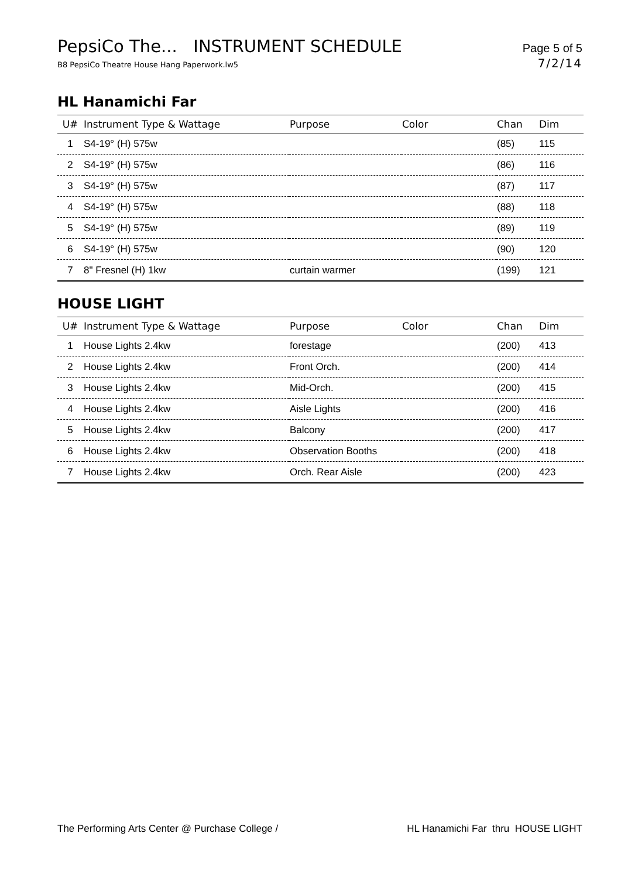PepsiCo The... INSTRUMENT SCHEDULE Page 5 of 5
B8 PepsiCo Theatre House Hang Paperwork.lw5 7/2/14
HL Hanamichi Far
| U# | Instrument Type & Wattage | Purpose | Color | Chan | Dim |
| --- | --- | --- | --- | --- | --- |
| 1 | S4-19° (H) 575w | | | (85) | 115 |
| 2 | S4-19° (H) 575w | | | (86) | 116 |
| 3 | S4-19° (H) 575w | | | (87) | 117 |
| 4 | S4-19° (H) 575w | | | (88) | 118 |
| 5 | S4-19° (H) 575w | | | (89) | 119 |
| 6 | S4-19° (H) 575w | | | (90) | 120 |
| 7 | 8" Fresnel (H) 1kw | curtain warmer | | (199) | 121 |
HOUSE LIGHT
| U# | Instrument Type & Wattage | Purpose | Color | Chan | Dim |
| --- | --- | --- | --- | --- | --- |
| 1 | House Lights 2.4kw | forestage | | (200) | 413 |
| 2 | House Lights 2.4kw | Front Orch. | | (200) | 414 |
| 3 | House Lights 2.4kw | Mid-Orch. | | (200) | 415 |
| 4 | House Lights 2.4kw | Aisle Lights | | (200) | 416 |
| 5 | House Lights 2.4kw | Balcony | | (200) | 417 |
| 6 | House Lights 2.4kw | Observation Booths | | (200) | 418 |
| 7 | House Lights 2.4kw | Orch. Rear Aisle | | (200) | 423 |
The Performing Arts Center @ Purchase College / HL Hanamichi Far thru HOUSE LIGHT